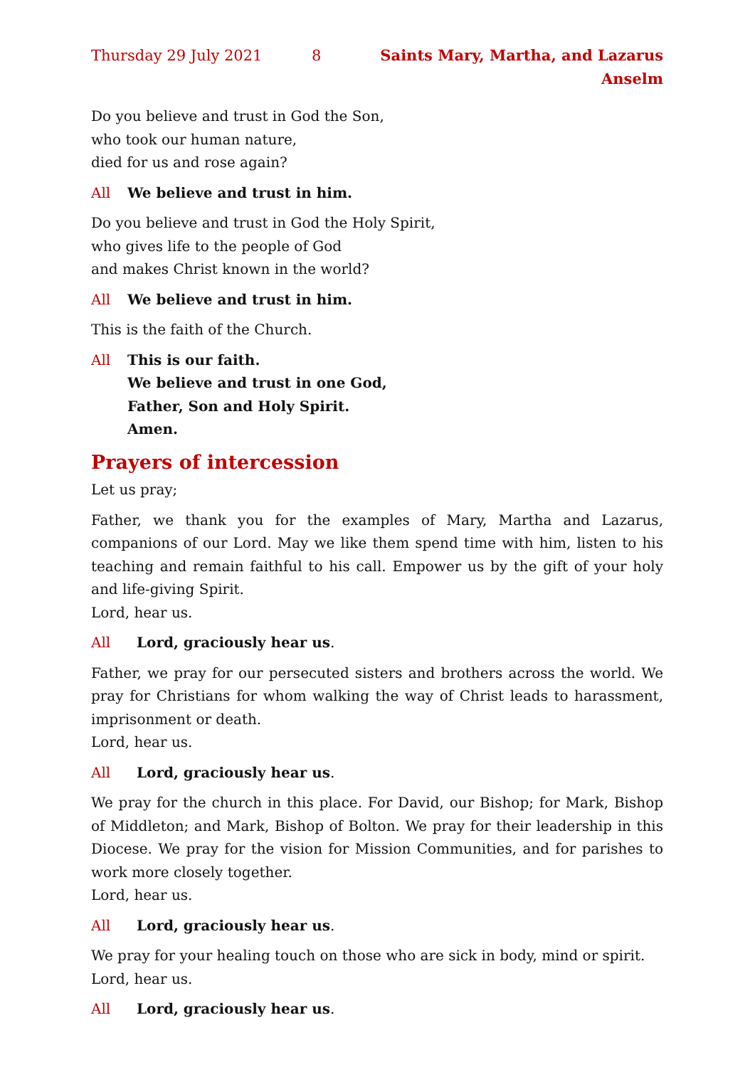Thursday 29 July 2021 8 Saints Mary, Martha, and Lazarus Anselm
Do you believe and trust in God the Son,
who took our human nature,
died for us and rose again?
All We believe and trust in him.
Do you believe and trust in God the Holy Spirit,
who gives life to the people of God
and makes Christ known in the world?
All We believe and trust in him.
This is the faith of the Church.
All This is our faith.
We believe and trust in one God,
Father, Son and Holy Spirit.
Amen.
Prayers of intercession
Let us pray;
Father, we thank you for the examples of Mary, Martha and Lazarus, companions of our Lord. May we like them spend time with him, listen to his teaching and remain faithful to his call. Empower us by the gift of your holy and life-giving Spirit.
Lord, hear us.
All Lord, graciously hear us.
Father, we pray for our persecuted sisters and brothers across the world. We pray for Christians for whom walking the way of Christ leads to harassment, imprison­ment or death.
Lord, hear us.
All Lord, graciously hear us.
We pray for the church in this place. For David, our Bishop; for Mark, Bishop of Middleton; and Mark, Bishop of Bolton. We pray for their leadership in this Diocese. We pray for the vision for Mission Communities, and for parishes to work more closely together.
Lord, hear us.
All Lord, graciously hear us.
We pray for your healing touch on those who are sick in body, mind or spirit.
Lord, hear us.
All Lord, graciously hear us.